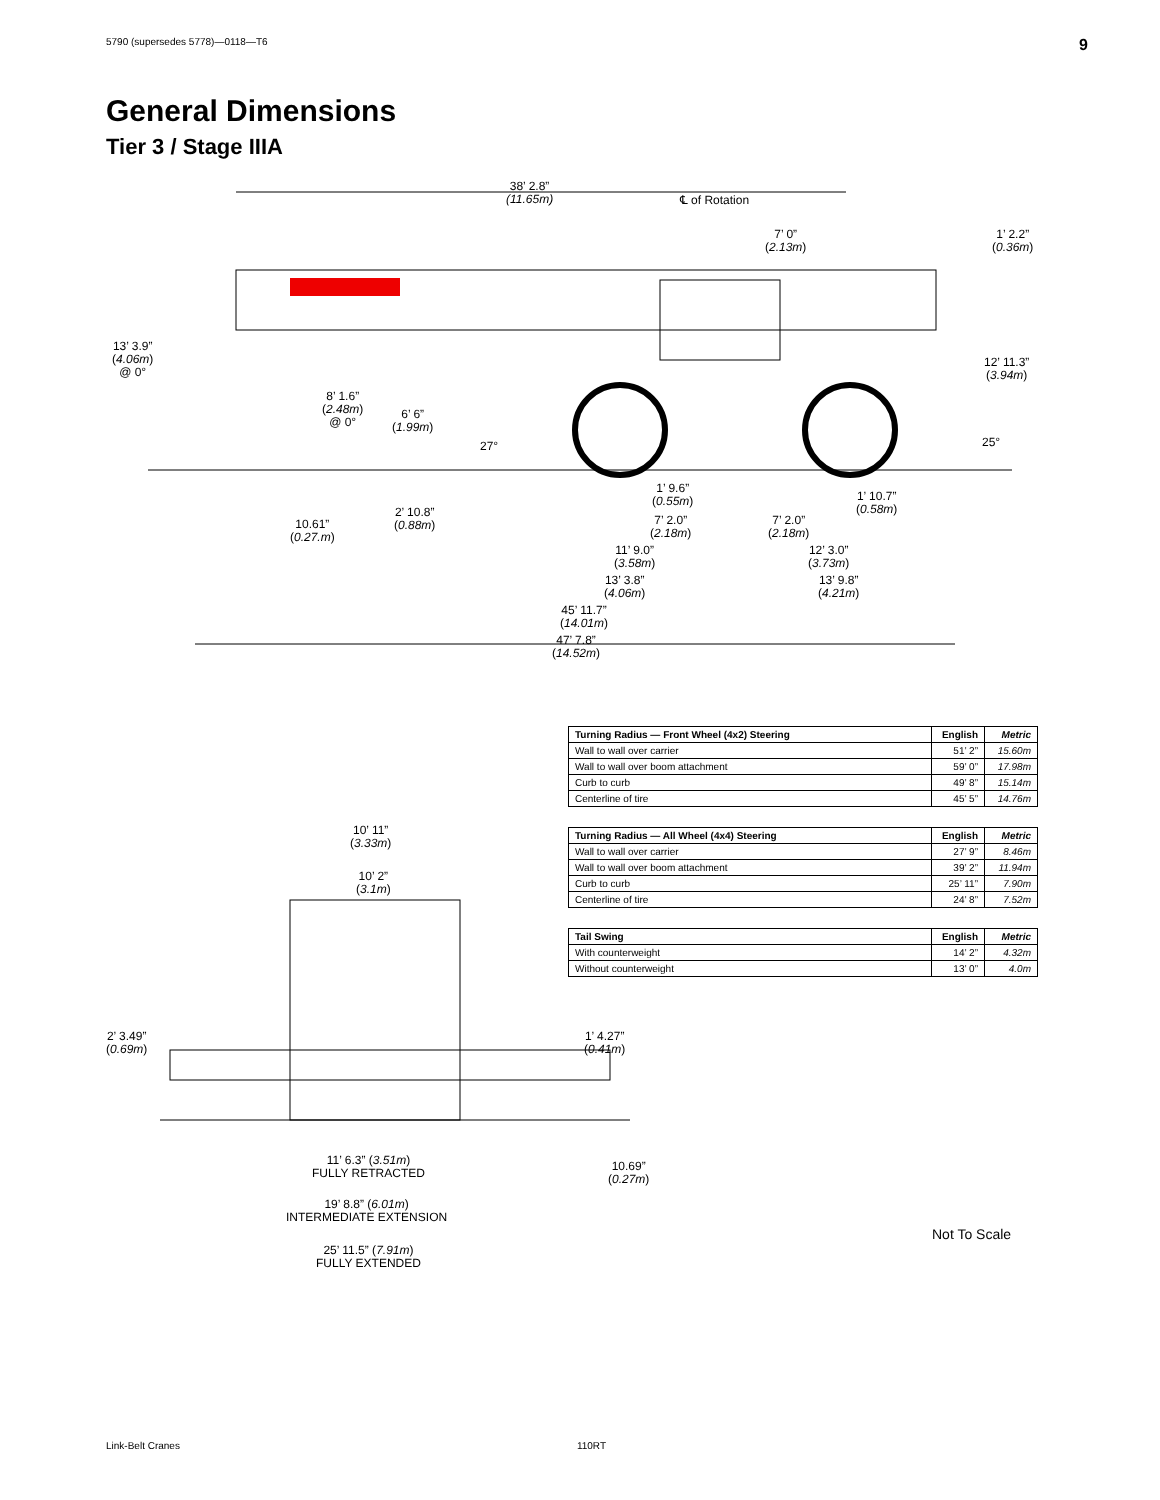5790 (supersedes 5778)—0118—T6 9
General Dimensions
Tier 3 / Stage IIIA
38’ 2.8”
(11.65m)
℄ of Rotation
7’ 0”
(2.13m)
1’ 2.2”
(0.36m)
13’ 3.9”
(4.06m)
@ 0°
12’ 11.3”
(3.94m)
8’ 1.6”
(2.48m)
@ 0°
6’ 6”
(1.99m)
27° 25°
1’ 9.6”
(0.55m)
1’ 10.7”
(0.58m)
2’ 10.8”
(0.88m)
10.61”
(0.27.m)
7’ 2.0”
(2.18m)
7’ 2.0”
(2.18m)
11’ 9.0”
(3.58m)
12’ 3.0”
(3.73m)
13’ 3.8”
(4.06m)
13’ 9.8”
(4.21m)
45’ 11.7”
(14.01m)
47’ 7.8”
(14.52m)
| Turning Radius — Front Wheel (4x2) Steering | English | Metric |
| --- | --- | --- |
| Wall to wall over carrier | 51’ 2” | 15.60m |
| Wall to wall over boom attachment | 59’ 0” | 17.98m |
| Curb to curb | 49’ 8” | 15.14m |
| Centerline of tire | 45’ 5” | 14.76m |
| Turning Radius — All Wheel (4x4) Steering | English | Metric |
| --- | --- | --- |
| Wall to wall over carrier | 27’ 9” | 8.46m |
| Wall to wall over boom attachment | 39’ 2” | 11.94m |
| Curb to curb | 25’ 11” | 7.90m |
| Centerline of tire | 24’ 8” | 7.52m |
| Tail Swing | English | Metric |
| --- | --- | --- |
| With counterweight | 14’ 2” | 4.32m |
| Without counterweight | 13’ 0” | 4.0m |
10’ 11”
(3.33m)
10’ 2”
(3.1m)
2’ 3.49”
(0.69m)
1’ 4.27”
(0.41m)
10.69”
(0.27m)
11’ 6.3” (3.51m)
FULLY RETRACTED
19’ 8.8” (6.01m)
INTERMEDIATE EXTENSION
25’ 11.5” (7.91m)
FULLY EXTENDED
Not To Scale
Link-Belt Cranes 110RT